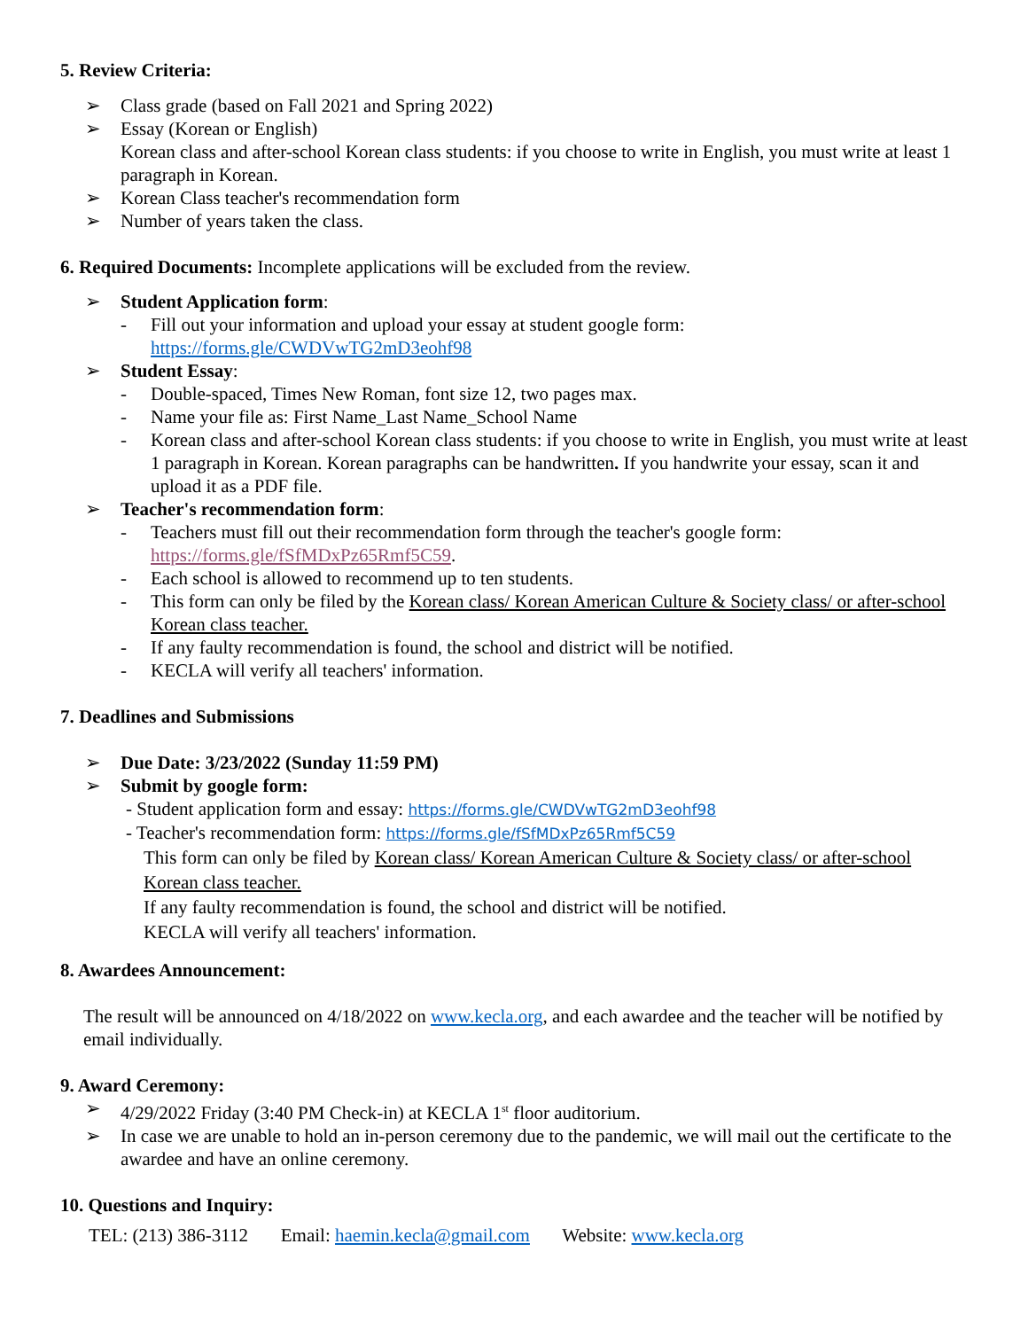5. Review Criteria:
➢ Class grade (based on Fall 2021 and Spring 2022)
➢ Essay (Korean or English)
Korean class and after-school Korean class students: if you choose to write in English, you must write at least 1 paragraph in Korean.
➢ Korean Class teacher's recommendation form
➢ Number of years taken the class.
6. Required Documents: Incomplete applications will be excluded from the review.
➢ Student Application form:
- Fill out your information and upload your essay at student google form: https://forms.gle/CWDVwTG2mD3eohf98
➢ Student Essay:
- Double-spaced, Times New Roman, font size 12, two pages max.
- Name your file as: First Name_Last Name_School Name
- Korean class and after-school Korean class students: if you choose to write in English, you must write at least 1 paragraph in Korean. Korean paragraphs can be handwritten. If you handwrite your essay, scan it and upload it as a PDF file.
➢ Teacher's recommendation form:
- Teachers must fill out their recommendation form through the teacher's google form: https://forms.gle/fSfMDxPz65Rmf5C59.
- Each school is allowed to recommend up to ten students.
- This form can only be filed by the Korean class/ Korean American Culture & Society class/ or after-school Korean class teacher.
- If any faulty recommendation is found, the school and district will be notified.
- KECLA will verify all teachers' information.
7. Deadlines and Submissions
➢ Due Date: 3/23/2022 (Sunday 11:59 PM)
➢ Submit by google form:
- Student application form and essay: https://forms.gle/CWDVwTG2mD3eohf98
- Teacher's recommendation form: https://forms.gle/fSfMDxPz65Rmf5C59
This form can only be filed by Korean class/ Korean American Culture & Society class/ or after-school Korean class teacher.
If any faulty recommendation is found, the school and district will be notified.
KECLA will verify all teachers' information.
8. Awardees Announcement:
The result will be announced on 4/18/2022 on www.kecla.org, and each awardee and the teacher will be notified by email individually.
9. Award Ceremony:
➢ 4/29/2022 Friday (3:40 PM Check-in) at KECLA 1<sup>st</sup> floor auditorium.
➢ In case we are unable to hold an in-person ceremony due to the pandemic, we will mail out the certificate to the awardee and have an online ceremony.
10. Questions and Inquiry:
TEL: (213) 386-3112 Email: haemin.kecla@gmail.com Website: www.kecla.org